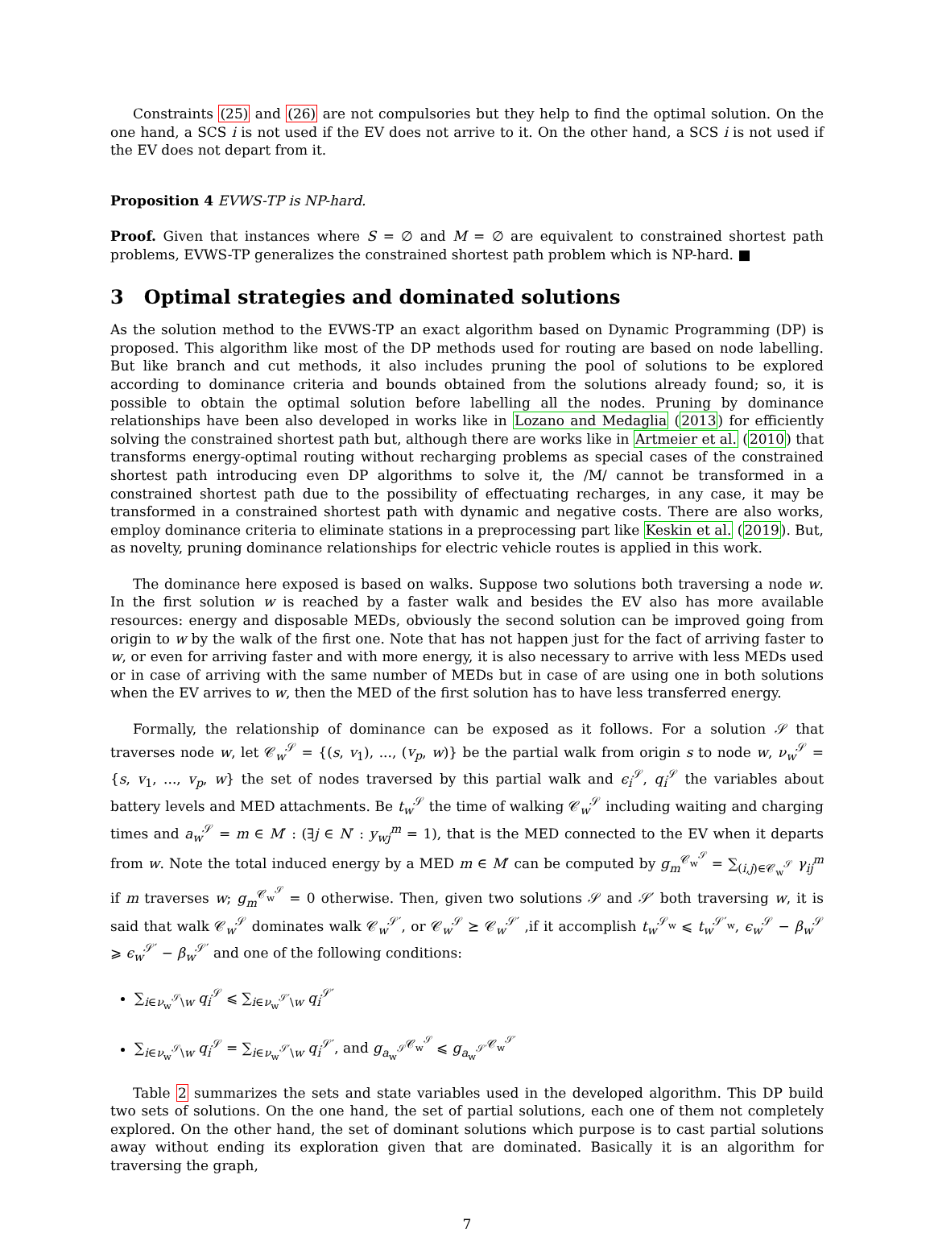Constraints (25) and (26) are not compulsories but they help to find the optimal solution. On the one hand, a SCS i is not used if the EV does not arrive to it. On the other hand, a SCS i is not used if the EV does not depart from it.
Proposition 4 EVWS-TP is NP-hard.
Proof. Given that instances where S = ∅ and M = ∅ are equivalent to constrained shortest path problems, EVWS-TP generalizes the constrained shortest path problem which is NP-hard. ■
3 Optimal strategies and dominated solutions
As the solution method to the EVWS-TP an exact algorithm based on Dynamic Programming (DP) is proposed. This algorithm like most of the DP methods used for routing are based on node labelling. But like branch and cut methods, it also includes pruning the pool of solutions to be explored according to dominance criteria and bounds obtained from the solutions already found; so, it is possible to obtain the optimal solution before labelling all the nodes. Pruning by dominance relationships have been also developed in works like in Lozano and Medaglia (2013) for efficiently solving the constrained shortest path but, although there are works like in Artmeier et al. (2010) that transforms energy-optimal routing without recharging problems as special cases of the constrained shortest path introducing even DP algorithms to solve it, the /M/ cannot be transformed in a constrained shortest path due to the possibility of effectuating recharges, in any case, it may be transformed in a constrained shortest path with dynamic and negative costs. There are also works, employ dominance criteria to eliminate stations in a preprocessing part like Keskin et al. (2019). But, as novelty, pruning dominance relationships for electric vehicle routes is applied in this work.
The dominance here exposed is based on walks. Suppose two solutions both traversing a node w. In the first solution w is reached by a faster walk and besides the EV also has more available resources: energy and disposable MEDs, obviously the second solution can be improved going from origin to w by the walk of the first one. Note that has not happen just for the fact of arriving faster to w, or even for arriving faster and with more energy, it is also necessary to arrive with less MEDs used or in case of arriving with the same number of MEDs but in case of are using one in both solutions when the EV arrives to w, then the MED of the first solution has to have less transferred energy.
Formally, the relationship of dominance can be exposed as it follows. For a solution 𝒮 that traverses node w, let 𝒞<sub>w</sub><sup>𝒮</sup> = {(s, v<sub>1</sub>), ..., (v<sub>p</sub>, w)} be the partial walk from origin s to node w, ν<sub>w</sub><sup>𝒮</sup> = {s, v<sub>1</sub>, ..., v<sub>p</sub>, w} the set of nodes traversed by this partial walk and ϵ<sub>i</sub><sup>𝒮</sup>, q<sub>i</sub><sup>𝒮</sup> the variables about battery levels and MED attachments. Be t<sub>w</sub><sup>𝒮</sup> the time of walking 𝒞<sub>w</sub><sup>𝒮</sup> including waiting and charging times and a<sub>w</sub><sup>𝒮</sup> = m ∈ M′ : (∃j ∈ N′ : y<sub>wj</sub><sup>m</sup> = 1), that is the MED connected to the EV when it departs from w. Note the total induced energy by a MED m ∈ M′ can be computed by g<sub>m</sub><sup>𝒞<sub>w</sub><sup>𝒮</sup></sup> = ∑<sub>(i,j)∈𝒞<sub>w</sub><sup>𝒮</sup></sub> γ<sub>ij</sub><sup>m</sup> if m traverses w; g<sub>m</sub><sup>𝒞<sub>w</sub><sup>𝒮</sup></sup> = 0 otherwise. Then, given two solutions 𝒮 and 𝒮′ both traversing w, it is said that walk 𝒞<sub>w</sub><sup>𝒮</sup> dominates walk 𝒞<sub>w</sub><sup>𝒮′</sup>, or 𝒞<sub>w</sub><sup>𝒮</sup> ⪰ 𝒞<sub>w</sub><sup>𝒮′</sup> ,if it accomplish t<sub>w</sub><sup>𝒮<sub>w</sub></sup> ⩽ t<sub>w</sub><sup>𝒮′<sub>w</sub></sup>, ϵ<sub>w</sub><sup>𝒮</sup> − β<sub>w</sub><sup>𝒮</sup> ⩾ ϵ<sub>w</sub><sup>𝒮′</sup> − β<sub>w</sub><sup>𝒮′</sup> and one of the following conditions:
∑<sub>i∈ν<sub>w</sub><sup>𝒮</sup>\w</sub> q<sub>i</sub><sup>𝒮</sup> ⩽ ∑<sub>i∈ν<sub>w</sub><sup>𝒮′</sup>\w</sub> q<sub>i</sub><sup>𝒮′</sup>
∑<sub>i∈ν<sub>w</sub><sup>𝒮</sup>\w</sub> q<sub>i</sub><sup>𝒮</sup> = ∑<sub>i∈ν<sub>w</sub><sup>𝒮′</sup>\w</sub> q<sub>i</sub><sup>𝒮′</sup>, and g<sub>a<sub>w</sub><sup>𝒮</sup></sub><sup>𝒞<sub>w</sub><sup>𝒮</sup></sup> ⩽ g<sub>a<sub>w</sub><sup>𝒮′</sup></sub><sup>𝒞<sub>w</sub><sup>𝒮′</sup></sup>
Table 2 summarizes the sets and state variables used in the developed algorithm. This DP build two sets of solutions. On the one hand, the set of partial solutions, each one of them not completely explored. On the other hand, the set of dominant solutions which purpose is to cast partial solutions away without ending its exploration given that are dominated. Basically it is an algorithm for traversing the graph,
7